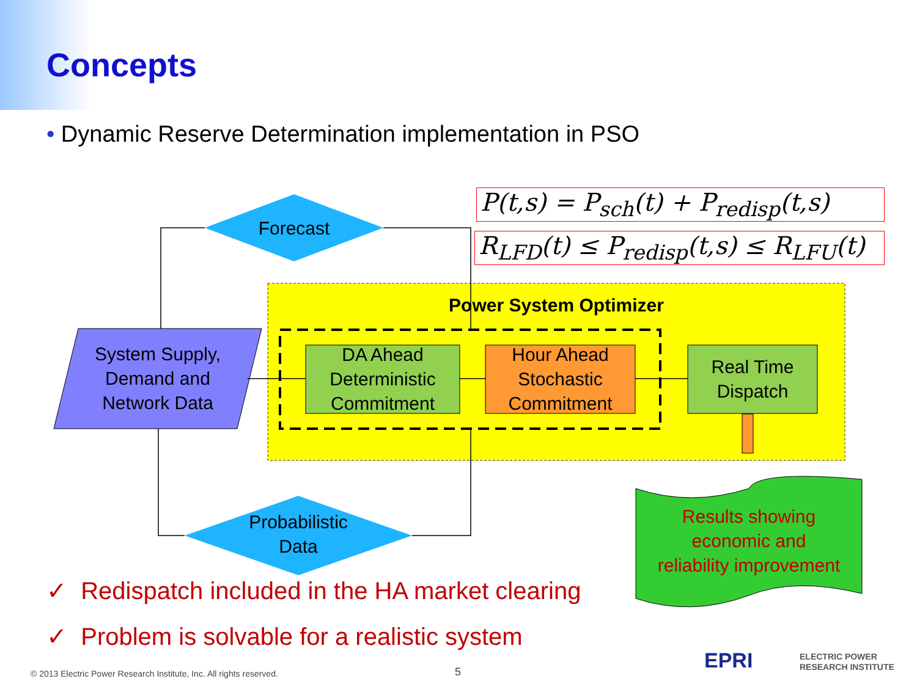Concepts
• Dynamic Reserve Determination implementation in PSO
Forecast
Probabilistic
Data
System Supply,
Demand and
Network Data
Power System Optimizer
DA Ahead
Deterministic
Commitment
Hour Ahead
Stochastic
Commitment
Real Time
Dispatch
Results showing
economic and
reliability improvement
P(t,s) = P<sub>sch</sub>(t) + P<sub>redisp</sub>(t,s)
R<sub>LFD</sub>(t) ≤ P<sub>redisp</sub>(t,s) ≤ R<sub>LFU</sub>(t)
✓ Redispatch included in the HA market clearing
✓ Problem is solvable for a realistic system
© 2013 Electric Power Research Institute, Inc. All rights reserved.
5 EPRI
ELECTRIC POWER
RESEARCH INSTITUTE